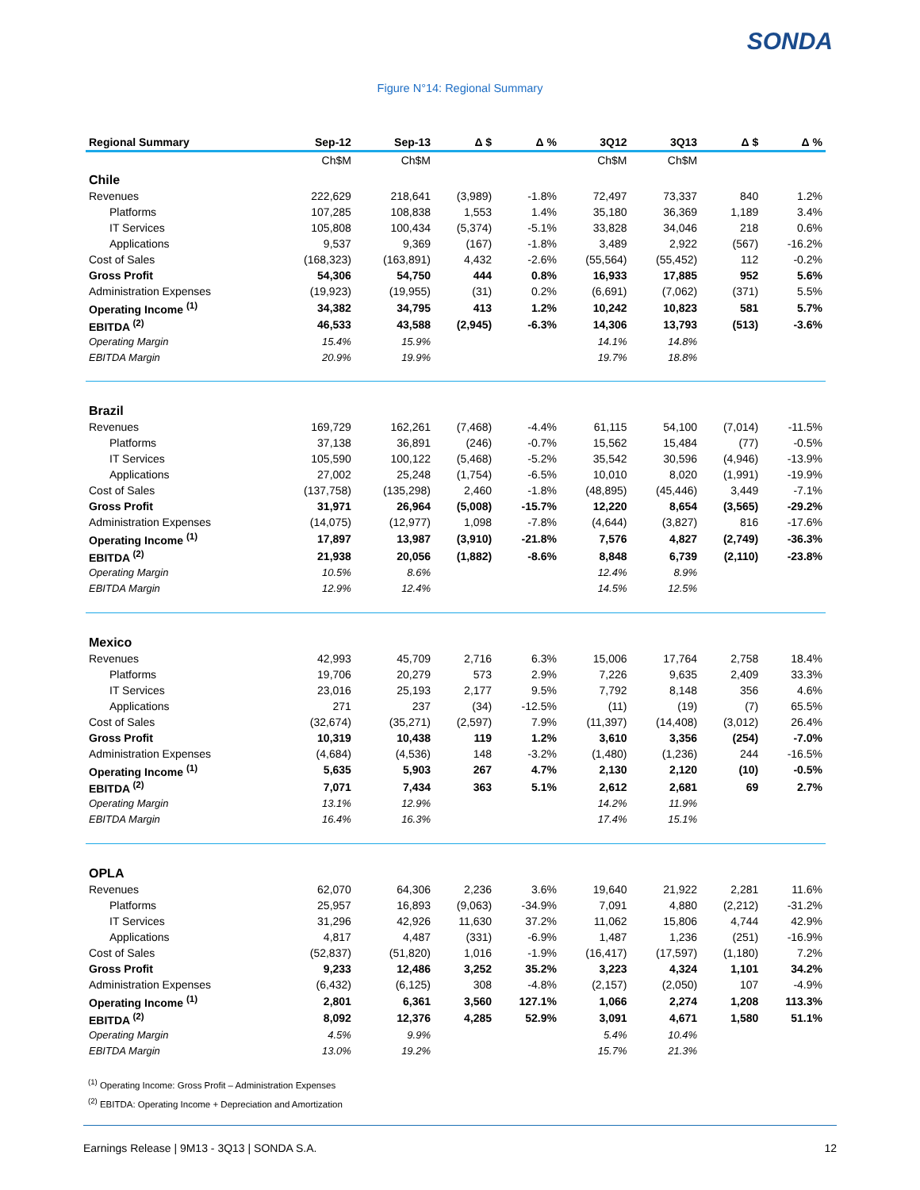SONDA
Figure N°14: Regional Summary
| Regional Summary | Sep-12 | Sep-13 | Δ $ | Δ % | 3Q12 | 3Q13 | Δ $ | Δ % |
| --- | --- | --- | --- | --- | --- | --- | --- | --- |
| | Ch$M | Ch$M | | | Ch$M | Ch$M | | |
| Chile | | | | | | | | |
| Revenues | 222,629 | 218,641 | (3,989) | -1.8% | 72,497 | 73,337 | 840 | 1.2% |
| Platforms | 107,285 | 108,838 | 1,553 | 1.4% | 35,180 | 36,369 | 1,189 | 3.4% |
| IT Services | 105,808 | 100,434 | (5,374) | -5.1% | 33,828 | 34,046 | 218 | 0.6% |
| Applications | 9,537 | 9,369 | (167) | -1.8% | 3,489 | 2,922 | (567) | -16.2% |
| Cost of Sales | (168,323) | (163,891) | 4,432 | -2.6% | (55,564) | (55,452) | 112 | -0.2% |
| Gross Profit | 54,306 | 54,750 | 444 | 0.8% | 16,933 | 17,885 | 952 | 5.6% |
| Administration Expenses | (19,923) | (19,955) | (31) | 0.2% | (6,691) | (7,062) | (371) | 5.5% |
| Operating Income <sup>(1)</sup> | 34,382 | 34,795 | 413 | 1.2% | 10,242 | 10,823 | 581 | 5.7% |
| EBITDA <sup>(2)</sup> | 46,533 | 43,588 | (2,945) | -6.3% | 14,306 | 13,793 | (513) | -3.6% |
| Operating Margin | 15.4% | 15.9% | | | 14.1% | 14.8% | | |
| EBITDA Margin | 20.9% | 19.9% | | | 19.7% | 18.8% | | |
| Brazil | | | | | | | | |
| Revenues | 169,729 | 162,261 | (7,468) | -4.4% | 61,115 | 54,100 | (7,014) | -11.5% |
| Platforms | 37,138 | 36,891 | (246) | -0.7% | 15,562 | 15,484 | (77) | -0.5% |
| IT Services | 105,590 | 100,122 | (5,468) | -5.2% | 35,542 | 30,596 | (4,946) | -13.9% |
| Applications | 27,002 | 25,248 | (1,754) | -6.5% | 10,010 | 8,020 | (1,991) | -19.9% |
| Cost of Sales | (137,758) | (135,298) | 2,460 | -1.8% | (48,895) | (45,446) | 3,449 | -7.1% |
| Gross Profit | 31,971 | 26,964 | (5,008) | -15.7% | 12,220 | 8,654 | (3,565) | -29.2% |
| Administration Expenses | (14,075) | (12,977) | 1,098 | -7.8% | (4,644) | (3,827) | 816 | -17.6% |
| Operating Income <sup>(1)</sup> | 17,897 | 13,987 | (3,910) | -21.8% | 7,576 | 4,827 | (2,749) | -36.3% |
| EBITDA <sup>(2)</sup> | 21,938 | 20,056 | (1,882) | -8.6% | 8,848 | 6,739 | (2,110) | -23.8% |
| Operating Margin | 10.5% | 8.6% | | | 12.4% | 8.9% | | |
| EBITDA Margin | 12.9% | 12.4% | | | 14.5% | 12.5% | | |
| Mexico | | | | | | | | |
| Revenues | 42,993 | 45,709 | 2,716 | 6.3% | 15,006 | 17,764 | 2,758 | 18.4% |
| Platforms | 19,706 | 20,279 | 573 | 2.9% | 7,226 | 9,635 | 2,409 | 33.3% |
| IT Services | 23,016 | 25,193 | 2,177 | 9.5% | 7,792 | 8,148 | 356 | 4.6% |
| Applications | 271 | 237 | (34) | -12.5% | (11) | (19) | (7) | 65.5% |
| Cost of Sales | (32,674) | (35,271) | (2,597) | 7.9% | (11,397) | (14,408) | (3,012) | 26.4% |
| Gross Profit | 10,319 | 10,438 | 119 | 1.2% | 3,610 | 3,356 | (254) | -7.0% |
| Administration Expenses | (4,684) | (4,536) | 148 | -3.2% | (1,480) | (1,236) | 244 | -16.5% |
| Operating Income <sup>(1)</sup> | 5,635 | 5,903 | 267 | 4.7% | 2,130 | 2,120 | (10) | -0.5% |
| EBITDA <sup>(2)</sup> | 7,071 | 7,434 | 363 | 5.1% | 2,612 | 2,681 | 69 | 2.7% |
| Operating Margin | 13.1% | 12.9% | | | 14.2% | 11.9% | | |
| EBITDA Margin | 16.4% | 16.3% | | | 17.4% | 15.1% | | |
| OPLA | | | | | | | | |
| Revenues | 62,070 | 64,306 | 2,236 | 3.6% | 19,640 | 21,922 | 2,281 | 11.6% |
| Platforms | 25,957 | 16,893 | (9,063) | -34.9% | 7,091 | 4,880 | (2,212) | -31.2% |
| IT Services | 31,296 | 42,926 | 11,630 | 37.2% | 11,062 | 15,806 | 4,744 | 42.9% |
| Applications | 4,817 | 4,487 | (331) | -6.9% | 1,487 | 1,236 | (251) | -16.9% |
| Cost of Sales | (52,837) | (51,820) | 1,016 | -1.9% | (16,417) | (17,597) | (1,180) | 7.2% |
| Gross Profit | 9,233 | 12,486 | 3,252 | 35.2% | 3,223 | 4,324 | 1,101 | 34.2% |
| Administration Expenses | (6,432) | (6,125) | 308 | -4.8% | (2,157) | (2,050) | 107 | -4.9% |
| Operating Income <sup>(1)</sup> | 2,801 | 6,361 | 3,560 | 127.1% | 1,066 | 2,274 | 1,208 | 113.3% |
| EBITDA <sup>(2)</sup> | 8,092 | 12,376 | 4,285 | 52.9% | 3,091 | 4,671 | 1,580 | 51.1% |
| Operating Margin | 4.5% | 9.9% | | | 5.4% | 10.4% | | |
| EBITDA Margin | 13.0% | 19.2% | | | 15.7% | 21.3% | | |
<sup>(1)</sup> Operating Income: Gross Profit – Administration Expenses
<sup>(2)</sup> EBITDA: Operating Income + Depreciation and Amortization
Earnings Release | 9M13 - 3Q13 | SONDA S.A. 12